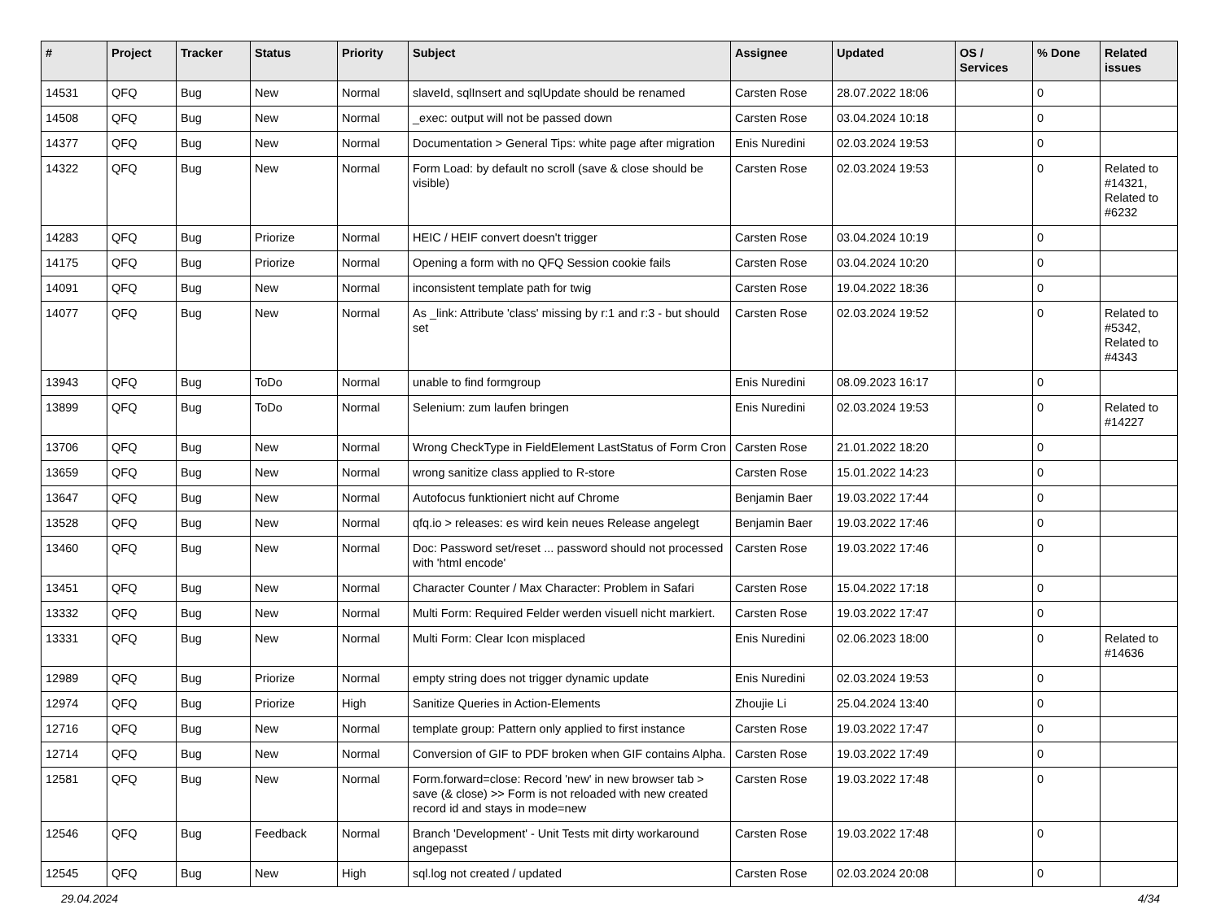| # | Project | Tracker | Status | Priority | Subject | Assignee | Updated | OS / Services | % Done | Related issues |
| --- | --- | --- | --- | --- | --- | --- | --- | --- | --- | --- |
| 14531 | QFQ | Bug | New | Normal | slaveId, sqlInsert and sqlUpdate should be renamed | Carsten Rose | 28.07.2022 18:06 | | 0 | |
| 14508 | QFQ | Bug | New | Normal | _exec: output will not be passed down | Carsten Rose | 03.04.2024 10:18 | | 0 | |
| 14377 | QFQ | Bug | New | Normal | Documentation > General Tips: white page after migration | Enis Nuredini | 02.03.2024 19:53 | | 0 | |
| 14322 | QFQ | Bug | New | Normal | Form Load: by default no scroll (save & close should be visible) | Carsten Rose | 02.03.2024 19:53 | | 0 | Related to #14321, Related to #6232 |
| 14283 | QFQ | Bug | Priorize | Normal | HEIC / HEIF convert doesn't trigger | Carsten Rose | 03.04.2024 10:19 | | 0 | |
| 14175 | QFQ | Bug | Priorize | Normal | Opening a form with no QFQ Session cookie fails | Carsten Rose | 03.04.2024 10:20 | | 0 | |
| 14091 | QFQ | Bug | New | Normal | inconsistent template path for twig | Carsten Rose | 19.04.2022 18:36 | | 0 | |
| 14077 | QFQ | Bug | New | Normal | As _link: Attribute 'class' missing by r:1 and r:3 - but should set | Carsten Rose | 02.03.2024 19:52 | | 0 | Related to #5342, Related to #4343 |
| 13943 | QFQ | Bug | ToDo | Normal | unable to find formgroup | Enis Nuredini | 08.09.2023 16:17 | | 0 | |
| 13899 | QFQ | Bug | ToDo | Normal | Selenium: zum laufen bringen | Enis Nuredini | 02.03.2024 19:53 | | 0 | Related to #14227 |
| 13706 | QFQ | Bug | New | Normal | Wrong CheckType in FieldElement LastStatus of Form Cron | Carsten Rose | 21.01.2022 18:20 | | 0 | |
| 13659 | QFQ | Bug | New | Normal | wrong sanitize class applied to R-store | Carsten Rose | 15.01.2022 14:23 | | 0 | |
| 13647 | QFQ | Bug | New | Normal | Autofocus funktioniert nicht auf Chrome | Benjamin Baer | 19.03.2022 17:44 | | 0 | |
| 13528 | QFQ | Bug | New | Normal | qfq.io > releases: es wird kein neues Release angelegt | Benjamin Baer | 19.03.2022 17:46 | | 0 | |
| 13460 | QFQ | Bug | New | Normal | Doc: Password set/reset ... password should not processed with 'html encode' | Carsten Rose | 19.03.2022 17:46 | | 0 | |
| 13451 | QFQ | Bug | New | Normal | Character Counter / Max Character: Problem in Safari | Carsten Rose | 15.04.2022 17:18 | | 0 | |
| 13332 | QFQ | Bug | New | Normal | Multi Form: Required Felder werden visuell nicht markiert. | Carsten Rose | 19.03.2022 17:47 | | 0 | |
| 13331 | QFQ | Bug | New | Normal | Multi Form: Clear Icon misplaced | Enis Nuredini | 02.06.2023 18:00 | | 0 | Related to #14636 |
| 12989 | QFQ | Bug | Priorize | Normal | empty string does not trigger dynamic update | Enis Nuredini | 02.03.2024 19:53 | | 0 | |
| 12974 | QFQ | Bug | Priorize | High | Sanitize Queries in Action-Elements | Zhoujie Li | 25.04.2024 13:40 | | 0 | |
| 12716 | QFQ | Bug | New | Normal | template group: Pattern only applied to first instance | Carsten Rose | 19.03.2022 17:47 | | 0 | |
| 12714 | QFQ | Bug | New | Normal | Conversion of GIF to PDF broken when GIF contains Alpha. | Carsten Rose | 19.03.2022 17:49 | | 0 | |
| 12581 | QFQ | Bug | New | Normal | Form.forward=close: Record 'new' in new browser tab > save (& close) >> Form is not reloaded with new created record id and stays in mode=new | Carsten Rose | 19.03.2022 17:48 | | 0 | |
| 12546 | QFQ | Bug | Feedback | Normal | Branch 'Development' - Unit Tests mit dirty workaround angepasst | Carsten Rose | 19.03.2022 17:48 | | 0 | |
| 12545 | QFQ | Bug | New | High | sql.log not created / updated | Carsten Rose | 02.03.2024 20:08 | | 0 | |
29.04.2024 4/34